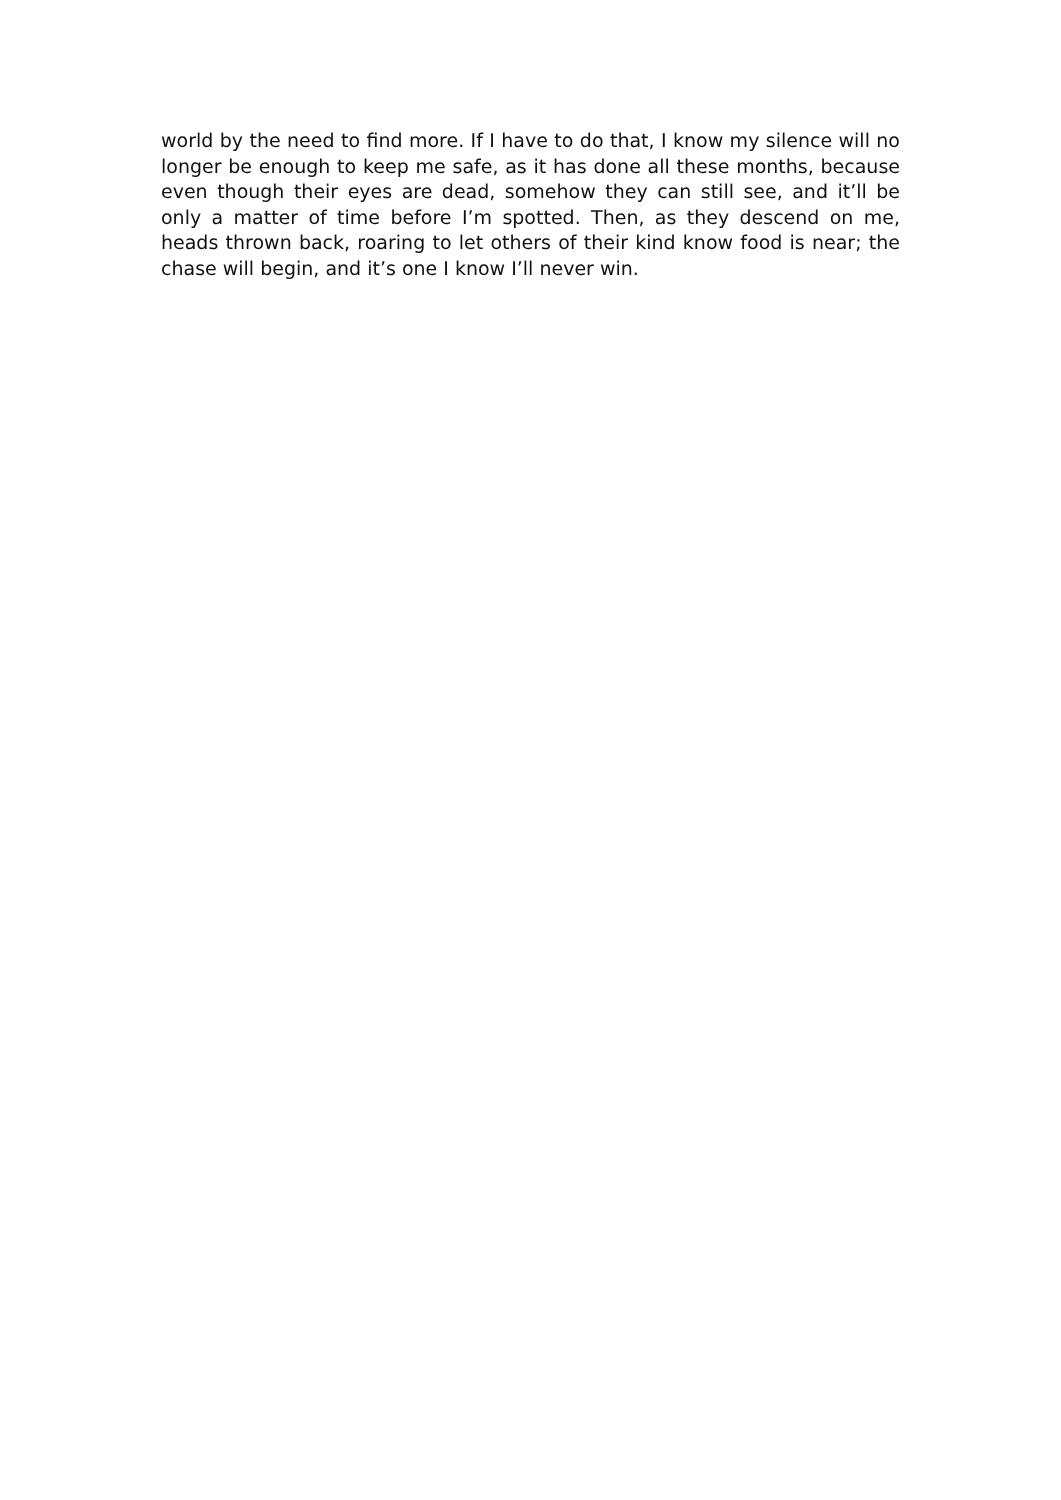world by the need to find more. If I have to do that, I know my silence will no longer be enough to keep me safe, as it has done all these months, because even though their eyes are dead, somehow they can still see, and it’ll be only a matter of time before I’m spotted. Then, as they descend on me, heads thrown back, roaring to let others of their kind know food is near; the chase will begin, and it’s one I know I’ll never win.